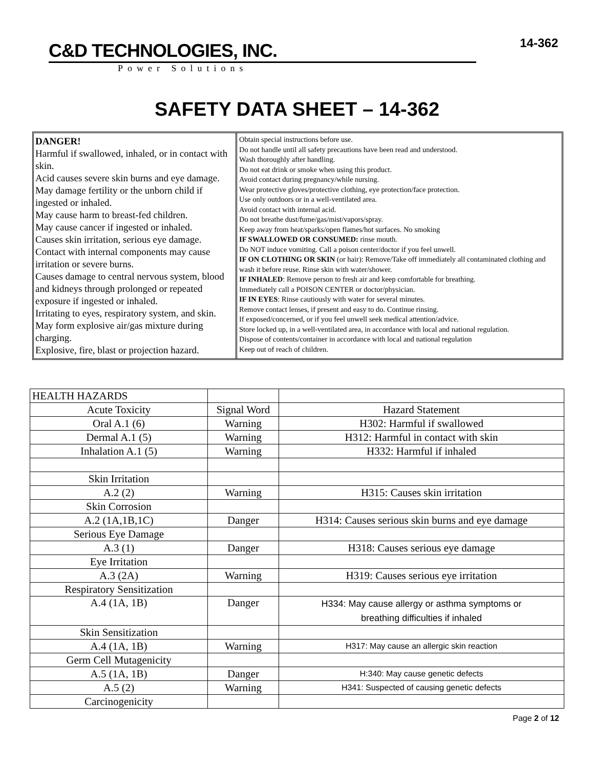14-362
C&D TECHNOLOGIES, INC.
Power Solutions
SAFETY DATA SHEET – 14-362
DANGER!
Harmful if swallowed, inhaled, or in contact with skin.
Acid causes severe skin burns and eye damage.
May damage fertility or the unborn child if ingested or inhaled.
May cause harm to breast-fed children.
May cause cancer if ingested or inhaled.
Causes skin irritation, serious eye damage.
Contact with internal components may cause irritation or severe burns.
Causes damage to central nervous system, blood and kidneys through prolonged or repeated exposure if ingested or inhaled.
Irritating to eyes, respiratory system, and skin.
May form explosive air/gas mixture during charging.
Explosive, fire, blast or projection hazard.
Obtain special instructions before use.
Do not handle until all safety precautions have been read and understood.
Wash thoroughly after handling.
Do not eat drink or smoke when using this product.
Avoid contact during pregnancy/while nursing.
Wear protective gloves/protective clothing, eye protection/face protection.
Use only outdoors or in a well-ventilated area.
Avoid contact with internal acid.
Do not breathe dust/fume/gas/mist/vapors/spray.
Keep away from heat/sparks/open flames/hot surfaces. No smoking
IF SWALLOWED OR CONSUMED: rinse mouth.
Do NOT induce vomiting. Call a poison center/doctor if you feel unwell.
IF ON CLOTHING OR SKIN (or hair): Remove/Take off immediately all contaminated clothing and wash it before reuse. Rinse skin with water/shower.
IF INHALED: Remove person to fresh air and keep comfortable for breathing.
Immediately call a POISON CENTER or doctor/physician.
IF IN EYES: Rinse cautiously with water for several minutes.
Remove contact lenses, if present and easy to do. Continue rinsing.
If exposed/concerned, or if you feel unwell seek medical attention/advice.
Store locked up, in a well-ventilated area, in accordance with local and national regulation.
Dispose of contents/container in accordance with local and national regulation
Keep out of reach of children.
| HEALTH HAZARDS | | |
| Acute Toxicity | Signal Word | Hazard Statement |
| Oral A.1 (6) | Warning | H302: Harmful if swallowed |
| Dermal A.1 (5) | Warning | H312: Harmful in contact with skin |
| Inhalation A.1 (5) | Warning | H332: Harmful if inhaled |
| Skin Irritation | | |
| A.2 (2) | Warning | H315: Causes skin irritation |
| Skin Corrosion | | |
| A.2 (1A,1B,1C) | Danger | H314: Causes serious skin burns and eye damage |
| Serious Eye Damage | | |
| A.3 (1) | Danger | H318: Causes serious eye damage |
| Eye Irritation | | |
| A.3 (2A) | Warning | H319: Causes serious eye irritation |
| Respiratory Sensitization | | |
| A.4 (1A, 1B) | Danger | H334: May cause allergy or asthma symptoms or breathing difficulties if inhaled |
| Skin Sensitization | | |
| A.4 (1A, 1B) | Warning | H317: May cause an allergic skin reaction |
| Germ Cell Mutagenicity | | |
| A.5 (1A, 1B) | Danger | H:340: May cause genetic defects |
| A.5 (2) | Warning | H341: Suspected of causing genetic defects |
| Carcinogenicity | | |
Page 2 of 12